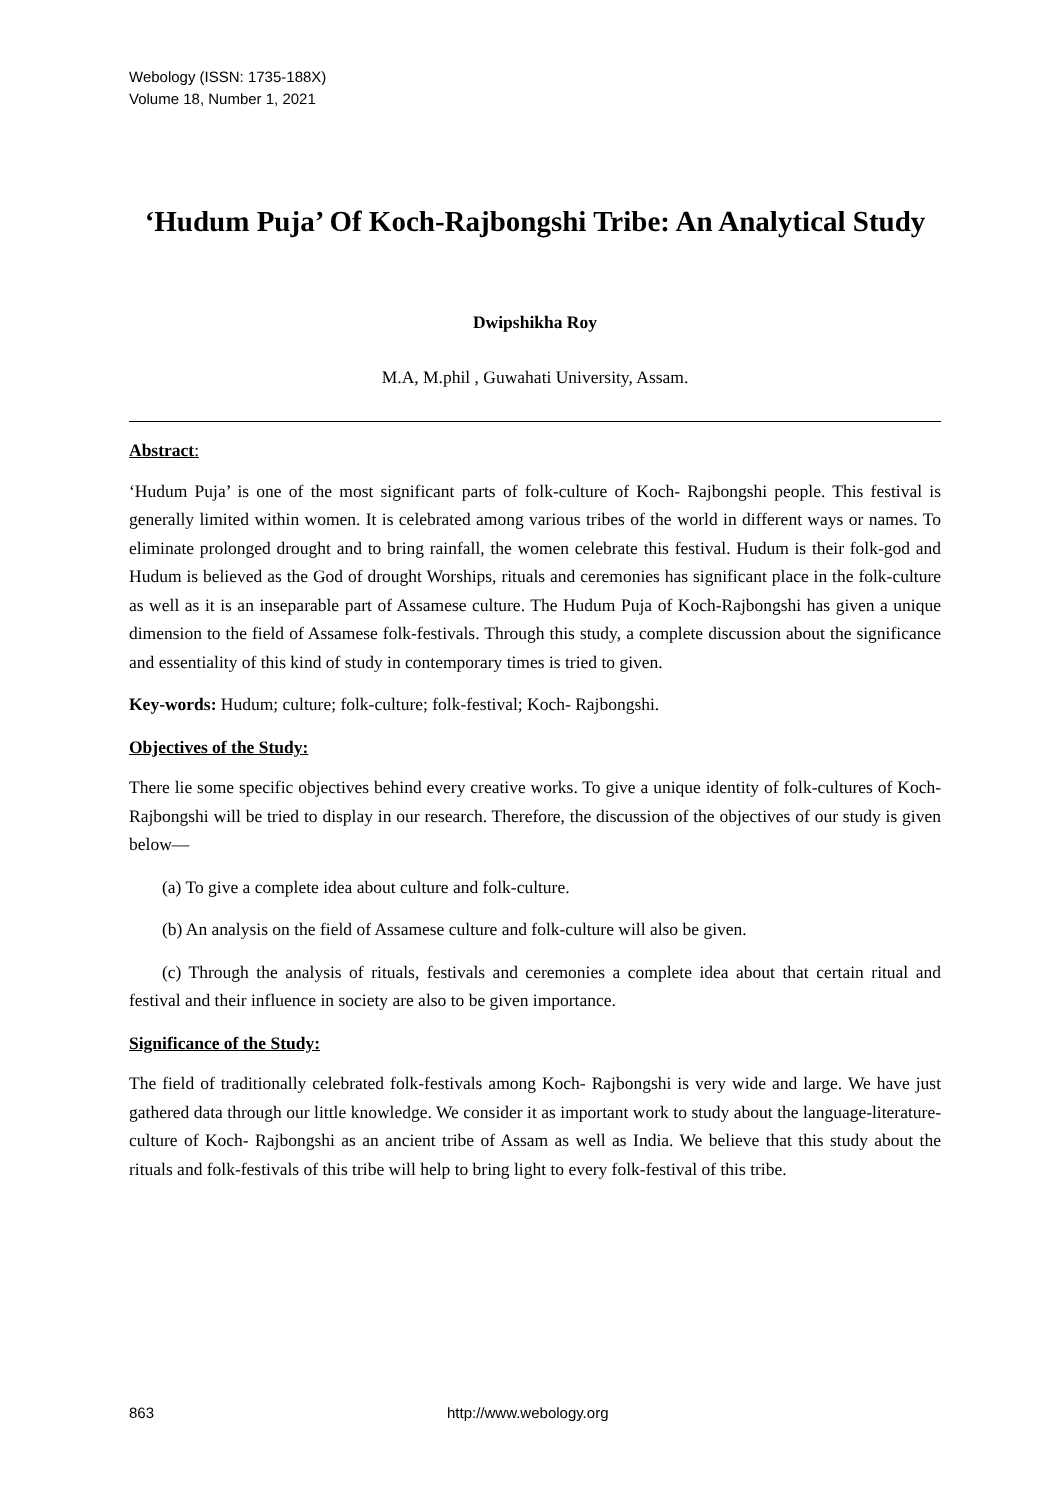Webology (ISSN: 1735-188X)
Volume 18, Number 1, 2021
‘Hudum Puja’ Of Koch-Rajbongshi Tribe: An Analytical Study
Dwipshikha Roy
M.A, M.phil , Guwahati University, Assam.
Abstract:
‘Hudum Puja’ is one of the most significant parts of folk-culture of Koch- Rajbongshi people. This festival is generally limited within women. It is celebrated among various tribes of the world in different ways or names. To eliminate prolonged drought and to bring rainfall, the women celebrate this festival. Hudum is their folk-god and Hudum is believed as the God of drought Worships, rituals and ceremonies has significant place in the folk-culture as well as it is an inseparable part of Assamese culture. The Hudum Puja of Koch-Rajbongshi has given a unique dimension to the field of Assamese folk-festivals. Through this study, a complete discussion about the significance and essentiality of this kind of study in contemporary times is tried to given.
Key-words: Hudum; culture; folk-culture; folk-festival; Koch- Rajbongshi.
Objectives of the Study:
There lie some specific objectives behind every creative works. To give a unique identity of folk-cultures of Koch- Rajbongshi will be tried to display in our research. Therefore, the discussion of the objectives of our study is given below—
(a) To give a complete idea about culture and folk-culture.
(b) An analysis on the field of Assamese culture and folk-culture will also be given.
(c) Through the analysis of rituals, festivals and ceremonies a complete idea about that certain ritual and festival and their influence in society are also to be given importance.
Significance of the Study:
The field of traditionally celebrated folk-festivals among Koch- Rajbongshi is very wide and large. We have just gathered data through our little knowledge. We consider it as important work to study about the language-literature-culture of Koch- Rajbongshi as an ancient tribe of Assam as well as India. We believe that this study about the rituals and folk-festivals of this tribe will help to bring light to every folk-festival of this tribe.
863 http://www.webology.org